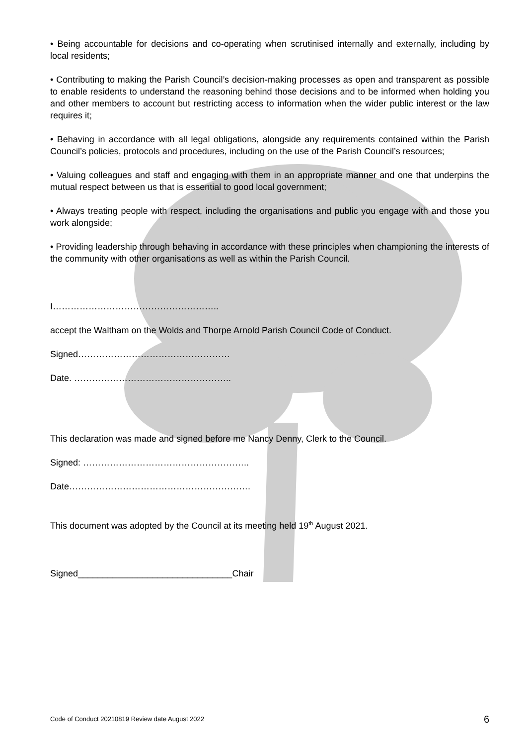• Being accountable for decisions and co-operating when scrutinised internally and externally, including by local residents;
• Contributing to making the Parish Council’s decision-making processes as open and transparent as possible to enable residents to understand the reasoning behind those decisions and to be informed when holding you and other members to account but restricting access to information when the wider public interest or the law requires it;
• Behaving in accordance with all legal obligations, alongside any requirements contained within the Parish Council’s policies, protocols and procedures, including on the use of the Parish Council’s resources;
• Valuing colleagues and staff and engaging with them in an appropriate manner and one that underpins the mutual respect between us that is essential to good local government;
• Always treating people with respect, including the organisations and public you engage with and those you work alongside;
• Providing leadership through behaving in accordance with these principles when championing the interests of the community with other organisations as well as within the Parish Council.
I………………………………………………..
accept the Waltham on the Wolds and Thorpe Arnold Parish Council Code of Conduct.
Signed……………………………………………
Date. ……………………………………………..
This declaration was made and signed before me Nancy Denny, Clerk to the Council.
Signed: ………………………………………………..
Date…………………………………………………….
This document was adopted by the Council at its meeting held 19<sup>th</sup> August 2021.
Signed_______________________________Chair
Code of Conduct 20210819 Review date August 2022 6